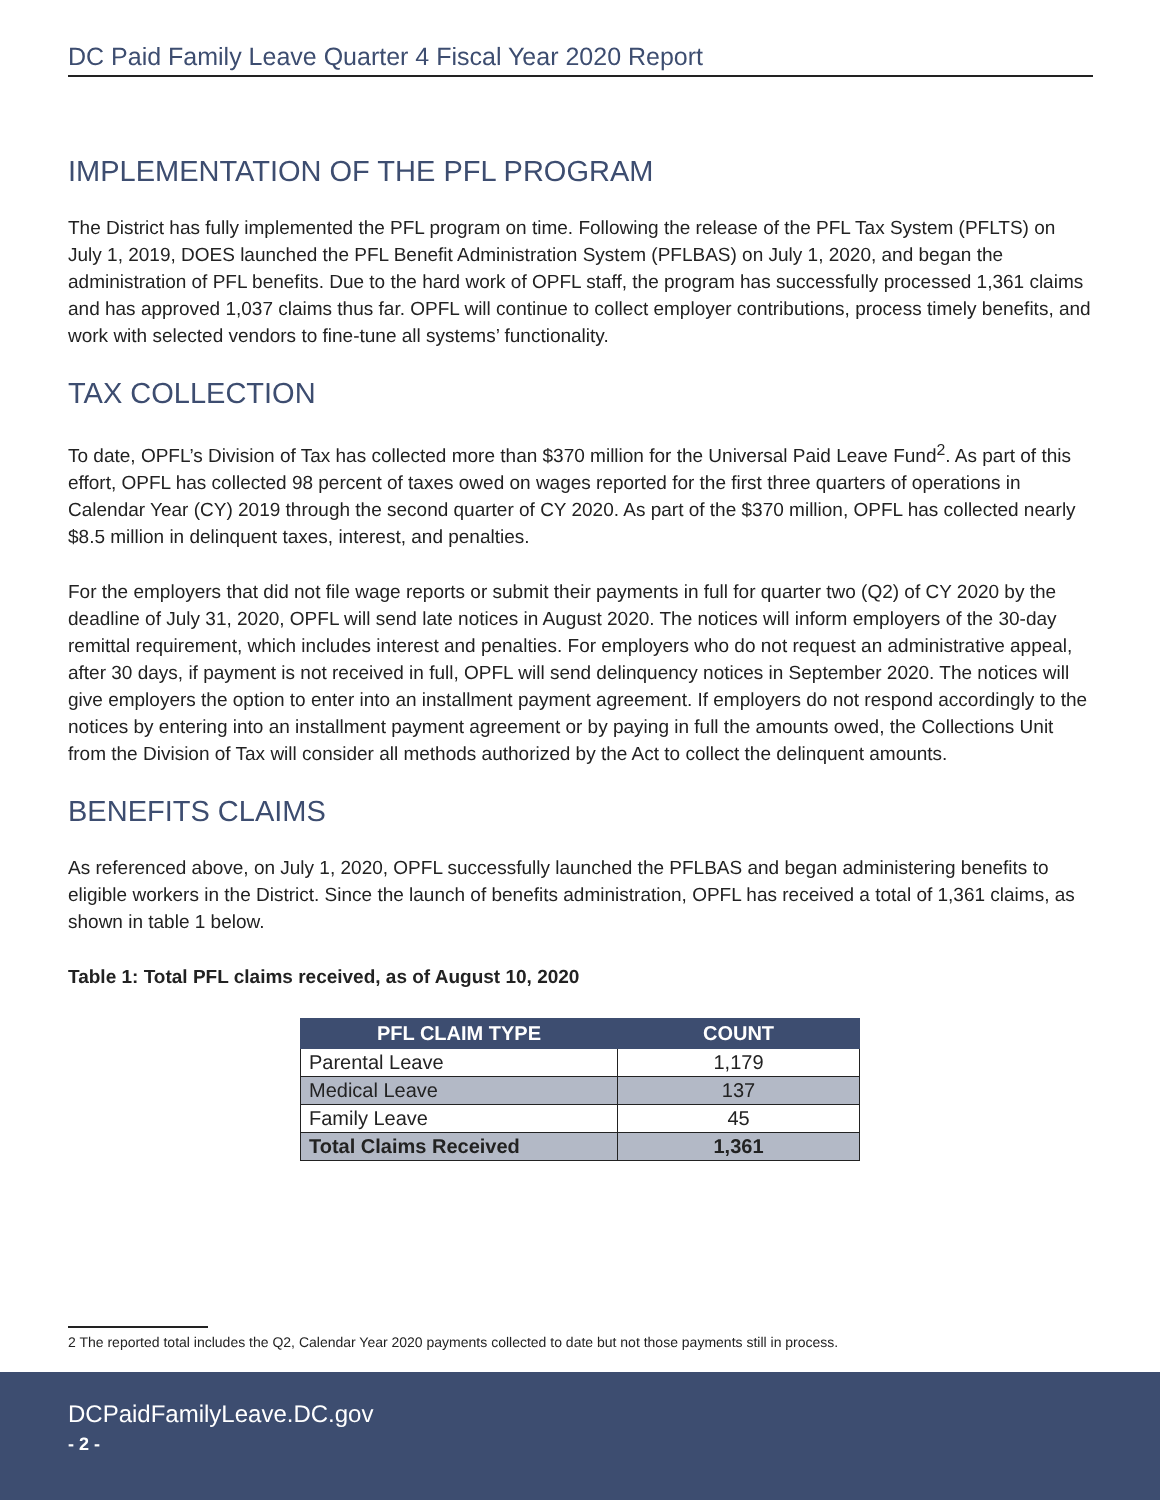DC Paid Family Leave Quarter 4 Fiscal Year 2020 Report
IMPLEMENTATION OF THE PFL PROGRAM
The District has fully implemented the PFL program on time. Following the release of the PFL Tax System (PFLTS) on July 1, 2019, DOES launched the PFL Benefit Administration System (PFLBAS) on July 1, 2020, and began the administration of PFL benefits. Due to the hard work of OPFL staff, the program has successfully processed 1,361 claims and has approved 1,037 claims thus far. OPFL will continue to collect employer contributions, process timely benefits, and work with selected vendors to fine-tune all systems’ functionality.
TAX COLLECTION
To date, OPFL’s Division of Tax has collected more than $370 million for the Universal Paid Leave Fund<sup>2</sup>. As part of this effort, OPFL has collected 98 percent of taxes owed on wages reported for the first three quarters of operations in Calendar Year (CY) 2019 through the second quarter of CY 2020. As part of the $370 million, OPFL has collected nearly $8.5 million in delinquent taxes, interest, and penalties.
For the employers that did not file wage reports or submit their payments in full for quarter two (Q2) of CY 2020 by the deadline of July 31, 2020, OPFL will send late notices in August 2020. The notices will inform employers of the 30-day remittal requirement, which includes interest and penalties. For employers who do not request an administrative appeal, after 30 days, if payment is not received in full, OPFL will send delinquency notices in September 2020. The notices will give employers the option to enter into an installment payment agreement. If employers do not respond accordingly to the notices by entering into an installment payment agreement or by paying in full the amounts owed, the Collections Unit from the Division of Tax will consider all methods authorized by the Act to collect the delinquent amounts.
BENEFITS CLAIMS
As referenced above, on July 1, 2020, OPFL successfully launched the PFLBAS and began administering benefits to eligible workers in the District. Since the launch of benefits administration, OPFL has received a total of 1,361 claims, as shown in table 1 below.
Table 1: Total PFL claims received, as of August 10, 2020
| PFL CLAIM TYPE | COUNT |
| --- | --- |
| Parental Leave | 1,179 |
| Medical Leave | 137 |
| Family Leave | 45 |
| Total Claims Received | 1,361 |
2 The reported total includes the Q2, Calendar Year 2020 payments collected to date but not those payments still in process.
DCPaidFamilyLeave.DC.gov
- 2 -